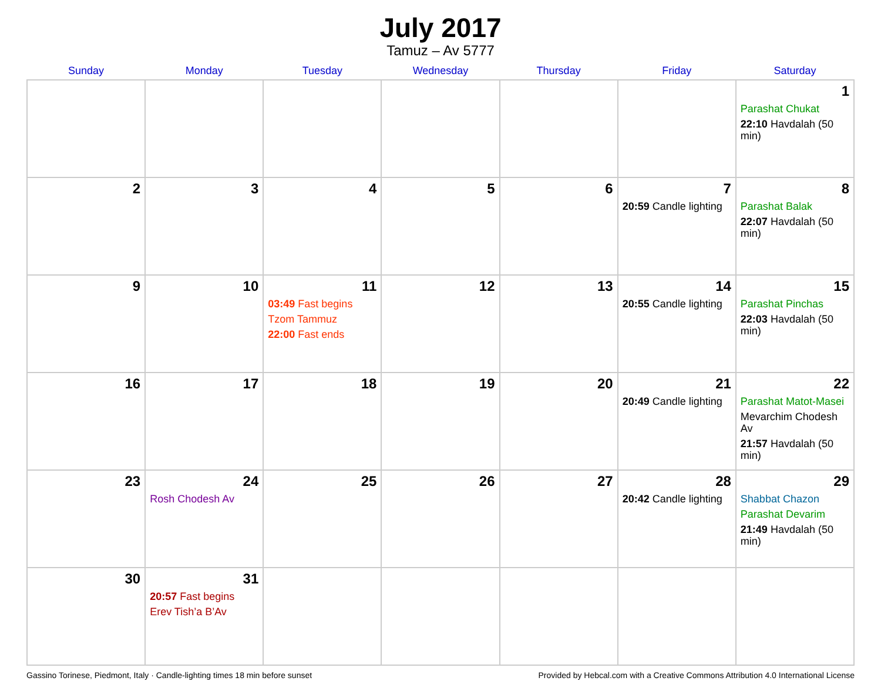July 2017
Tamuz – Av 5777
| Sunday | Monday | Tuesday | Wednesday | Thursday | Friday | Saturday |
| --- | --- | --- | --- | --- | --- | --- |
| | | | | | | 1 Parashat Chukat 22:10 Havdalah (50 min) |
| 2 | 3 | 4 | 5 | 6 | 7 20:59 Candle lighting | 8 Parashat Balak 22:07 Havdalah (50 min) |
| 9 | 10 | 11 03:49 Fast begins Tzom Tammuz 22:00 Fast ends | 12 | 13 | 14 20:55 Candle lighting | 15 Parashat Pinchas 22:03 Havdalah (50 min) |
| 16 | 17 | 18 | 19 | 20 | 21 20:49 Candle lighting | 22 Parashat Matot-Masei Mevarchim Chodesh Av 21:57 Havdalah (50 min) |
| 23 | 24 Rosh Chodesh Av | 25 | 26 | 27 | 28 20:42 Candle lighting | 29 Shabbat Chazon Parashat Devarim 21:49 Havdalah (50 min) |
| 30 | 31 20:57 Fast begins Erev Tish’a B’Av | | | | | |
Gassino Torinese, Piedmont, Italy · Candle-lighting times 18 min before sunset Provided by Hebcal.com with a Creative Commons Attribution 4.0 International License